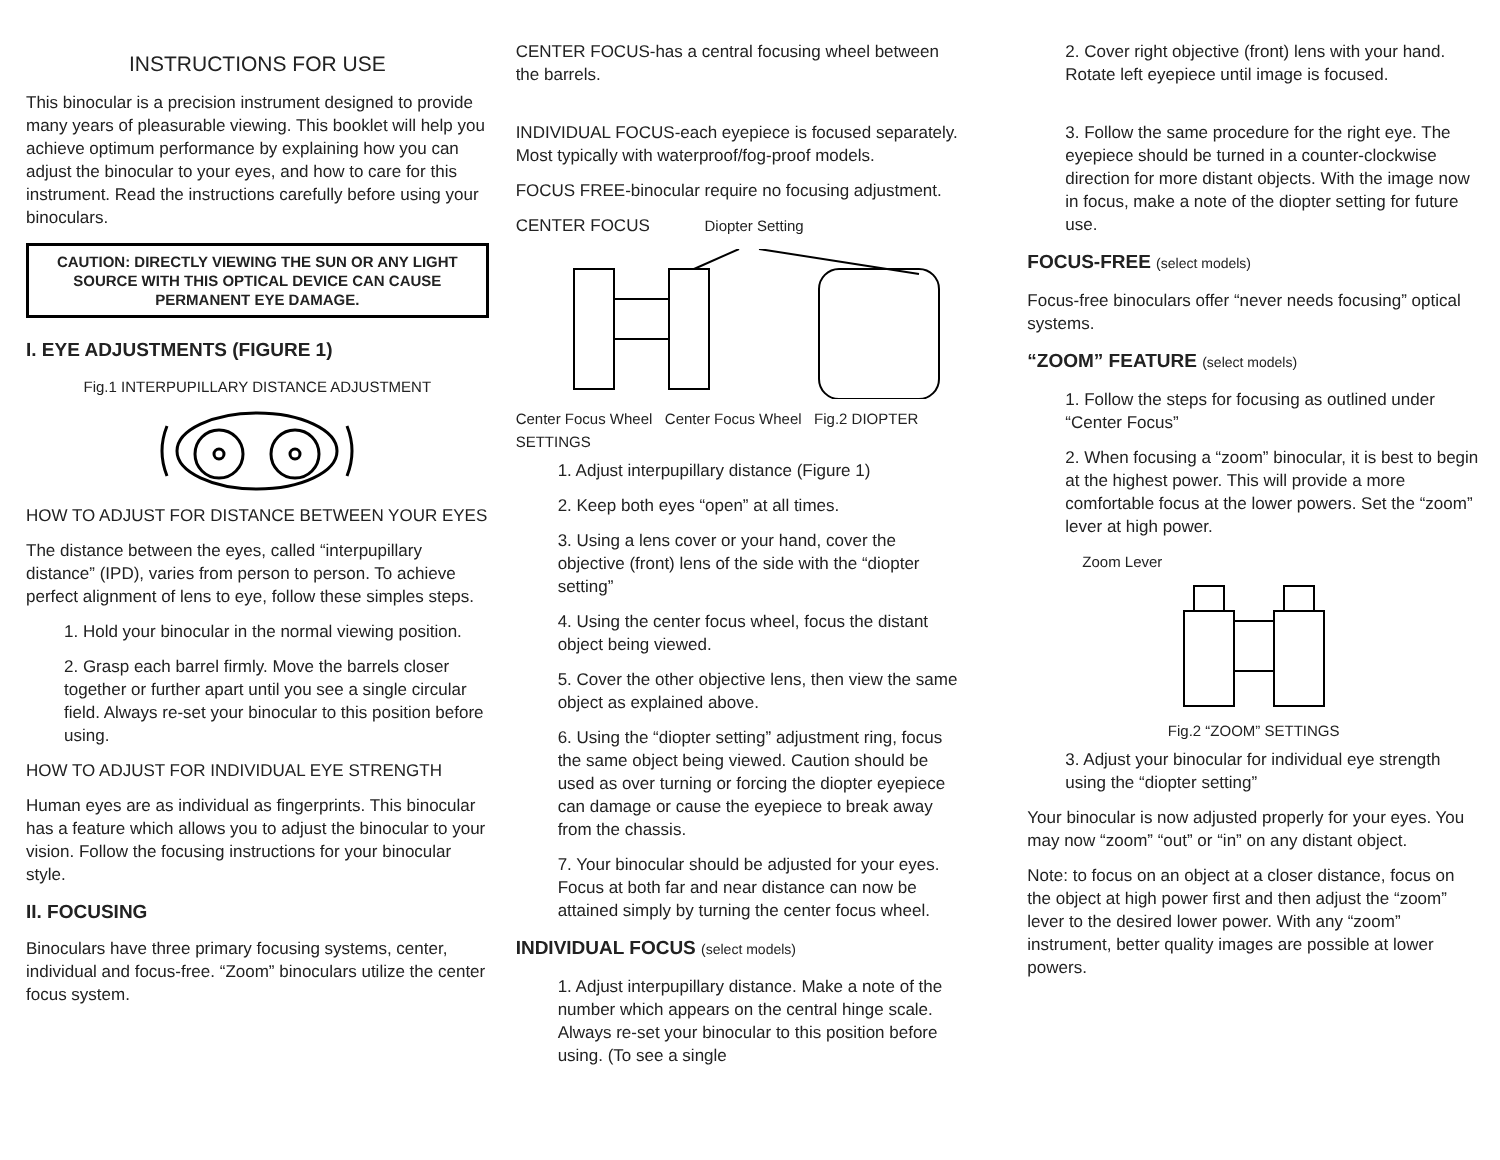INSTRUCTIONS FOR USE
This binocular is a precision instrument designed to provide many years of pleasurable viewing. This booklet will help you achieve optimum performance by explaining how you can adjust the binocular to your eyes, and how to care for this instrument. Read the instructions carefully before using your binoculars.
CAUTION: DIRECTLY VIEWING THE SUN OR ANY LIGHT SOURCE WITH THIS OPTICAL DEVICE CAN CAUSE PERMANENT EYE DAMAGE.
I. EYE ADJUSTMENTS (FIGURE 1)
Fig.1 INTERPUPILLARY DISTANCE ADJUSTMENT
HOW TO ADJUST FOR DISTANCE BETWEEN YOUR EYES
The distance between the eyes, called “interpupillary distance” (IPD), varies from person to person. To achieve perfect alignment of lens to eye, follow these simples steps.
1. Hold your binocular in the normal viewing position.
2. Grasp each barrel firmly. Move the barrels closer together or further apart until you see a single circular field. Always re-set your binocular to this position before using.
HOW TO ADJUST FOR INDIVIDUAL EYE STRENGTH
Human eyes are as individual as fingerprints. This binocular has a feature which allows you to adjust the binocular to your vision. Follow the focusing instructions for your binocular style.
II. FOCUSING
Binoculars have three primary focusing systems, center, individual and focus-free. “Zoom” binoculars utilize the center focus system.
CENTER FOCUS-has a central focusing wheel between the barrels.
INDIVIDUAL FOCUS-each eyepiece is focused separately. Most typically with waterproof/fog-proof models.
FOCUS FREE-binocular require no focusing adjustment.
CENTER FOCUS Diopter Setting
Center Focus Wheel Center Focus Wheel Fig.2 DIOPTER SETTINGS
1. Adjust interpupillary distance (Figure 1)
2. Keep both eyes “open” at all times.
3. Using a lens cover or your hand, cover the objective (front) lens of the side with the “diopter setting”
4. Using the center focus wheel, focus the distant object being viewed.
5. Cover the other objective lens, then view the same object as explained above.
6. Using the “diopter setting” adjustment ring, focus the same object being viewed. Caution should be used as over turning or forcing the diopter eyepiece can damage or cause the eyepiece to break away from the chassis.
7. Your binocular should be adjusted for your eyes. Focus at both far and near distance can now be attained simply by turning the center focus wheel.
INDIVIDUAL FOCUS (select models)
1. Adjust interpupillary distance. Make a note of the number which appears on the central hinge scale. Always re-set your binocular to this position before using. (To see a single
2. Cover right objective (front) lens with your hand. Rotate left eyepiece until image is focused.
3. Follow the same procedure for the right eye. The eyepiece should be turned in a counter-clockwise direction for more distant objects. With the image now in focus, make a note of the diopter setting for future use.
FOCUS-FREE (select models)
Focus-free binoculars offer “never needs focusing” optical systems.
“ZOOM” FEATURE (select models)
1. Follow the steps for focusing as outlined under “Center Focus”
2. When focusing a “zoom” binocular, it is best to begin at the highest power. This will provide a more comfortable focus at the lower powers. Set the “zoom” lever at high power.
Zoom Lever
Fig.2 “ZOOM” SETTINGS
3. Adjust your binocular for individual eye strength using the “diopter setting”
Your binocular is now adjusted properly for your eyes. You may now “zoom” “out” or “in” on any distant object.
Note: to focus on an object at a closer distance, focus on the object at high power first and then adjust the “zoom” lever to the desired lower power. With any “zoom” instrument, better quality images are possible at lower powers.